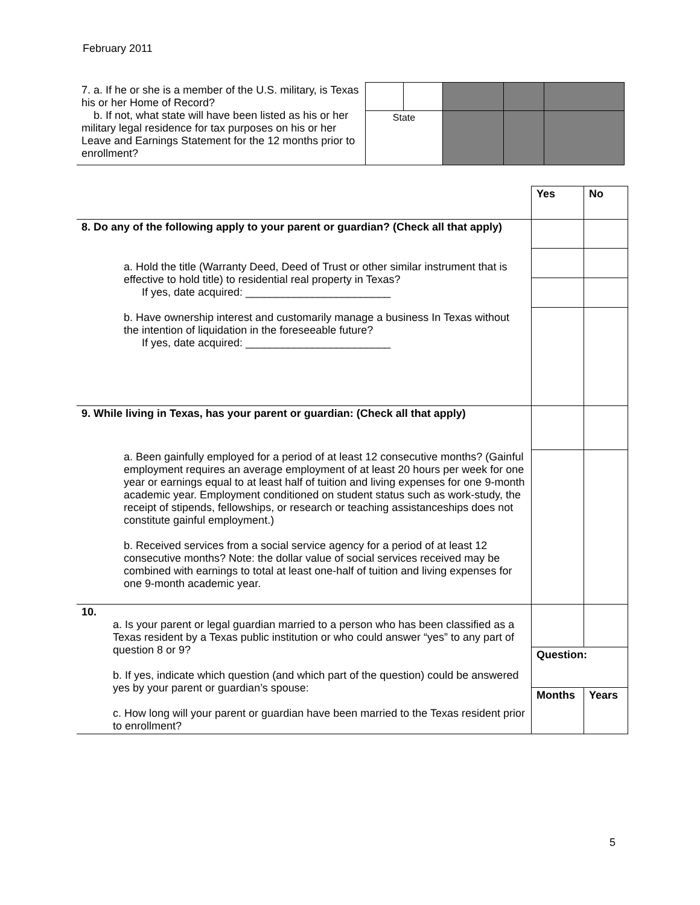February 2011
| 7. a. If he or she is a member of the U.S. military, is Texas his or her Home of Record? b. If not, what state will have been listed as his or her military legal residence for tax purposes on his or her Leave and Earnings Statement for the 12 months prior to enrollment? | | | | | |
| | State | | | | |
| | Yes | No |
| 8. Do any of the following apply to your parent or guardian? (Check all that apply) | | |
| a. Hold the title (Warranty Deed, Deed of Trust or other similar instrument that is effective to hold title) to residential real property in Texas? If yes, date acquired: ________________________ b. Have ownership interest and customarily manage a business In Texas without the intention of liquidation in the foreseeable future? If yes, date acquired: ________________________ | | |
| 9. While living in Texas, has your parent or guardian: (Check all that apply) | | |
| a. Been gainfully employed for a period of at least 12 consecutive months? (Gainful employment requires an average employment of at least 20 hours per week for one year or earnings equal to at least half of tuition and living expenses for one 9-month academic year. Employment conditioned on student status such as work-study, the receipt of stipends, fellowships, or research or teaching assistanceships does not constitute gainful employment.) b. Received services from a social service agency for a period of at least 12 consecutive months? Note: the dollar value of social services received may be combined with earnings to total at least one-half of tuition and living expenses for one 9-month academic year. | | |
| 10. a. Is your parent or legal guardian married to a person who has been classified as a Texas resident by a Texas public institution or who could answer “yes” to any part of question 8 or 9? b. If yes, indicate which question (and which part of the question) could be answered yes by your parent or guardian’s spouse: c. How long will your parent or guardian have been married to the Texas resident prior to enrollment? | | |
| | Question: | |
| | Months | Years |
5